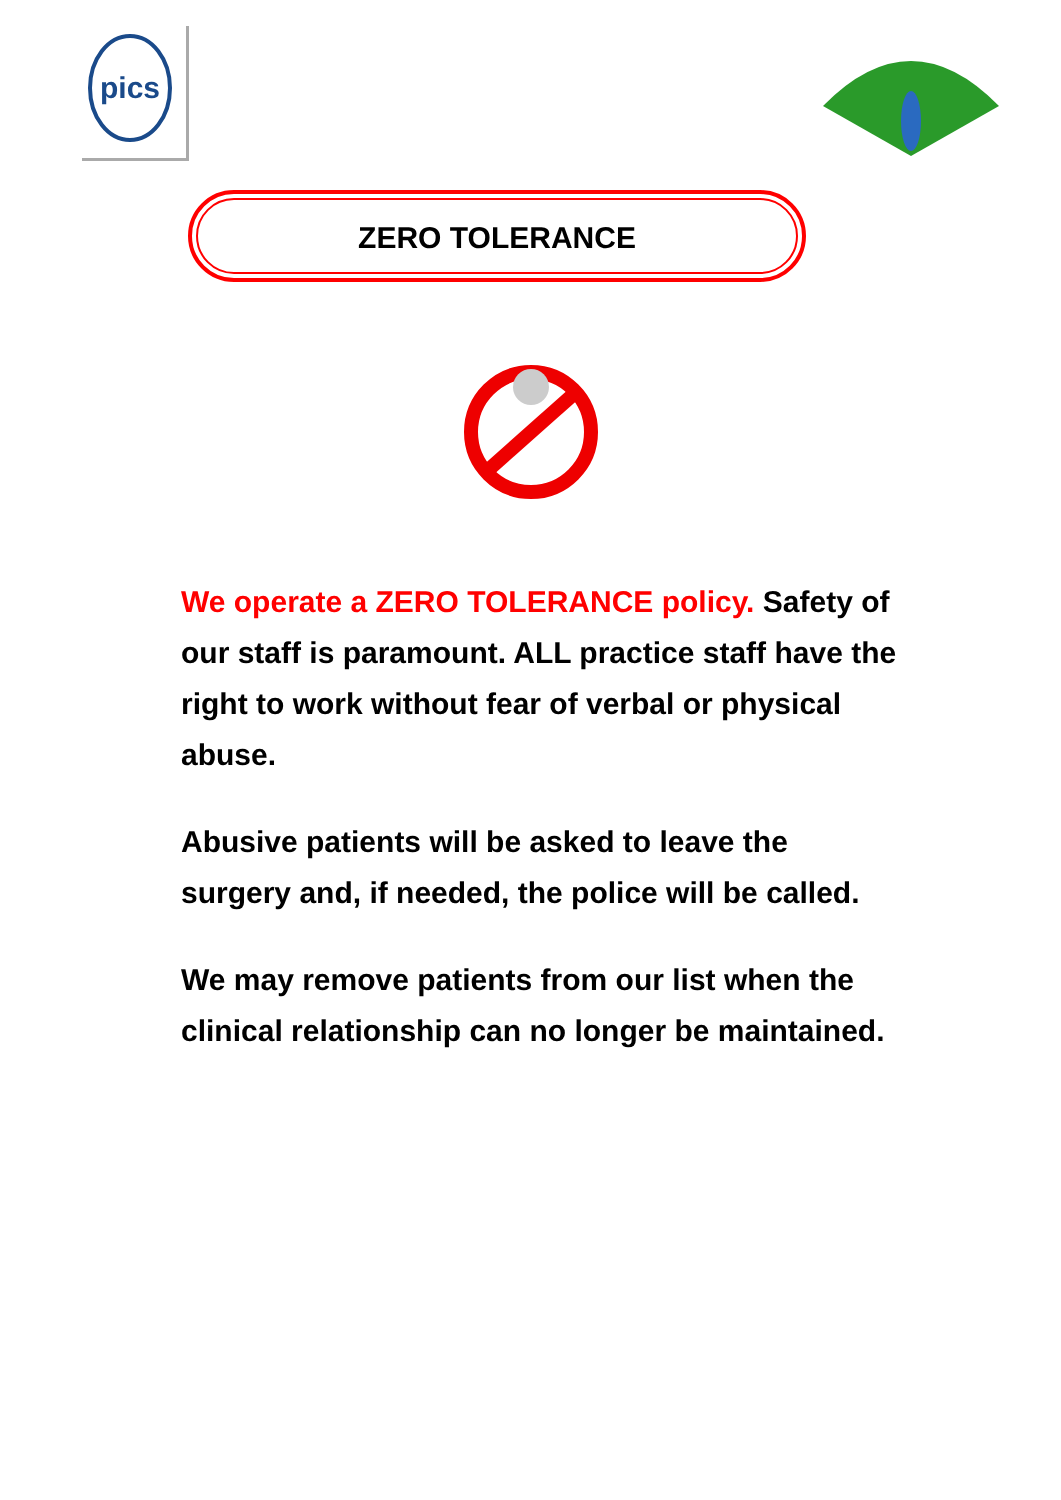pics
ZERO TOLERANCE
We operate a ZERO TOLERANCE policy. Safety of our staff is paramount. ALL practice staff have the right to work without fear of verbal or physical abuse.
Abusive patients will be asked to leave the surgery and, if needed, the police will be called.
We may remove patients from our list when the clinical relationship can no longer be maintained.